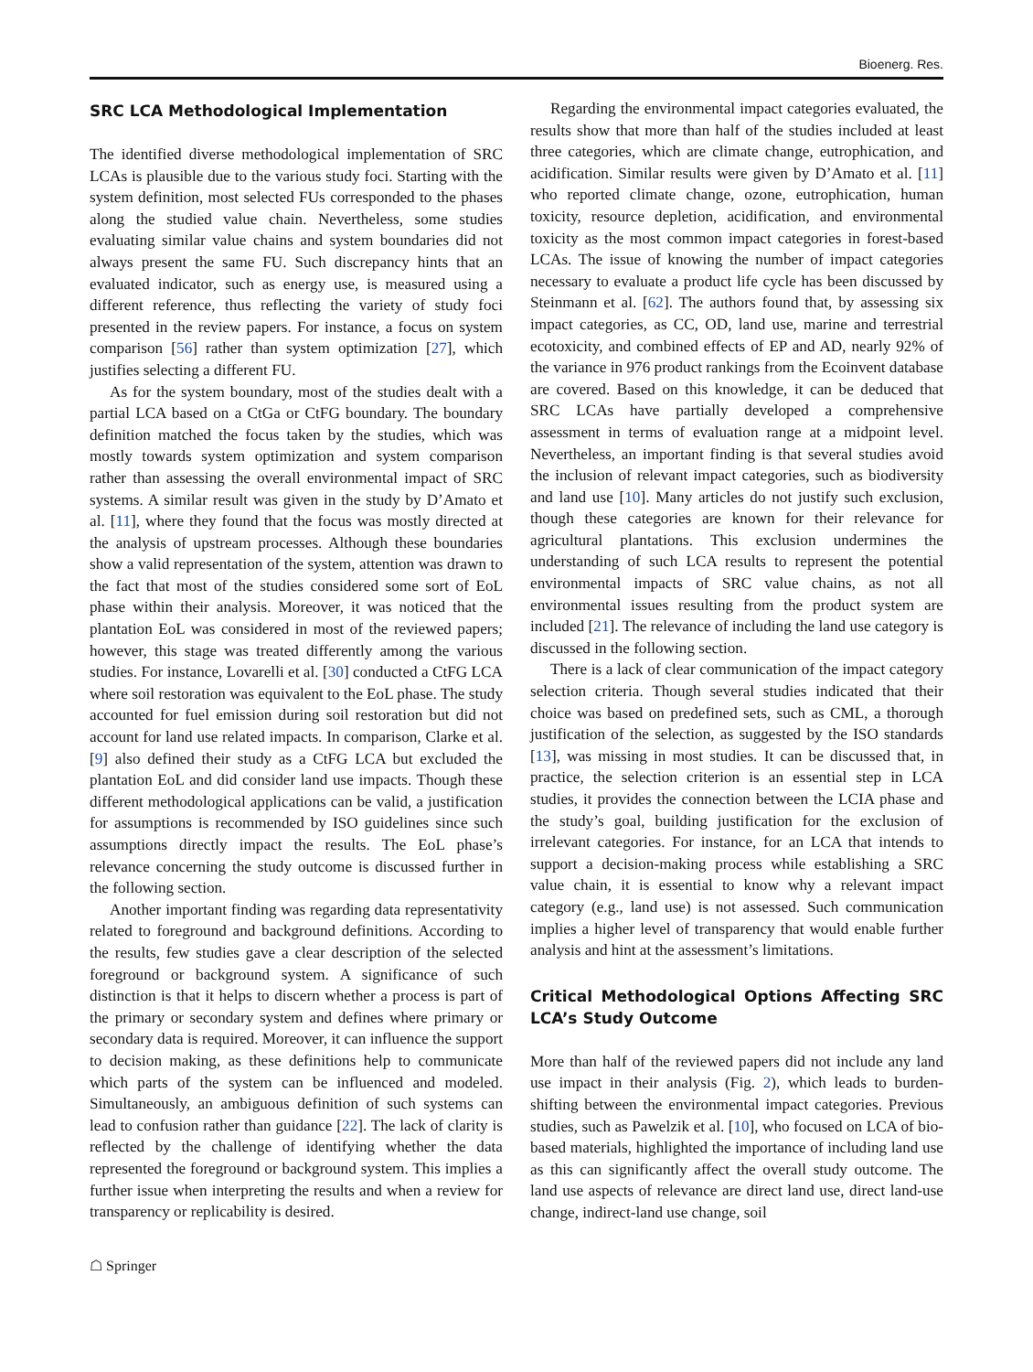Bioenerg. Res.
SRC LCA Methodological Implementation
The identified diverse methodological implementation of SRC LCAs is plausible due to the various study foci. Starting with the system definition, most selected FUs corresponded to the phases along the studied value chain. Nevertheless, some studies evaluating similar value chains and system boundaries did not always present the same FU. Such discrepancy hints that an evaluated indicator, such as energy use, is measured using a different reference, thus reflecting the variety of study foci presented in the review papers. For instance, a focus on system comparison [56] rather than system optimization [27], which justifies selecting a different FU.
As for the system boundary, most of the studies dealt with a partial LCA based on a CtGa or CtFG boundary. The boundary definition matched the focus taken by the studies, which was mostly towards system optimization and system comparison rather than assessing the overall environmental impact of SRC systems. A similar result was given in the study by D’Amato et al. [11], where they found that the focus was mostly directed at the analysis of upstream processes. Although these boundaries show a valid representation of the system, attention was drawn to the fact that most of the studies considered some sort of EoL phase within their analysis. Moreover, it was noticed that the plantation EoL was considered in most of the reviewed papers; however, this stage was treated differently among the various studies. For instance, Lovarelli et al. [30] conducted a CtFG LCA where soil restoration was equivalent to the EoL phase. The study accounted for fuel emission during soil restoration but did not account for land use related impacts. In comparison, Clarke et al. [9] also defined their study as a CtFG LCA but excluded the plantation EoL and did consider land use impacts. Though these different methodological applications can be valid, a justification for assumptions is recommended by ISO guidelines since such assumptions directly impact the results. The EoL phase’s relevance concerning the study outcome is discussed further in the following section.
Another important finding was regarding data representativity related to foreground and background definitions. According to the results, few studies gave a clear description of the selected foreground or background system. A significance of such distinction is that it helps to discern whether a process is part of the primary or secondary system and defines where primary or secondary data is required. Moreover, it can influence the support to decision making, as these definitions help to communicate which parts of the system can be influenced and modeled. Simultaneously, an ambiguous definition of such systems can lead to confusion rather than guidance [22]. The lack of clarity is reflected by the challenge of identifying whether the data represented the foreground or background system. This implies a further issue when interpreting the results and when a review for transparency or replicability is desired.
Regarding the environmental impact categories evaluated, the results show that more than half of the studies included at least three categories, which are climate change, eutrophication, and acidification. Similar results were given by D’Amato et al. [11] who reported climate change, ozone, eutrophication, human toxicity, resource depletion, acidification, and environmental toxicity as the most common impact categories in forest-based LCAs. The issue of knowing the number of impact categories necessary to evaluate a product life cycle has been discussed by Steinmann et al. [62]. The authors found that, by assessing six impact categories, as CC, OD, land use, marine and terrestrial ecotoxicity, and combined effects of EP and AD, nearly 92% of the variance in 976 product rankings from the Ecoinvent database are covered. Based on this knowledge, it can be deduced that SRC LCAs have partially developed a comprehensive assessment in terms of evaluation range at a midpoint level. Nevertheless, an important finding is that several studies avoid the inclusion of relevant impact categories, such as biodiversity and land use [10]. Many articles do not justify such exclusion, though these categories are known for their relevance for agricultural plantations. This exclusion undermines the understanding of such LCA results to represent the potential environmental impacts of SRC value chains, as not all environmental issues resulting from the product system are included [21]. The relevance of including the land use category is discussed in the following section.
There is a lack of clear communication of the impact category selection criteria. Though several studies indicated that their choice was based on predefined sets, such as CML, a thorough justification of the selection, as suggested by the ISO standards [13], was missing in most studies. It can be discussed that, in practice, the selection criterion is an essential step in LCA studies, it provides the connection between the LCIA phase and the study’s goal, building justification for the exclusion of irrelevant categories. For instance, for an LCA that intends to support a decision-making process while establishing a SRC value chain, it is essential to know why a relevant impact category (e.g., land use) is not assessed. Such communication implies a higher level of transparency that would enable further analysis and hint at the assessment’s limitations.
Critical Methodological Options Affecting SRC LCA’s Study Outcome
More than half of the reviewed papers did not include any land use impact in their analysis (Fig. 2), which leads to burden-shifting between the environmental impact categories. Previous studies, such as Pawelzik et al. [10], who focused on LCA of bio-based materials, highlighted the importance of including land use as this can significantly affect the overall study outcome. The land use aspects of relevance are direct land use, direct land-use change, indirect-land use change, soil
☖ Springer